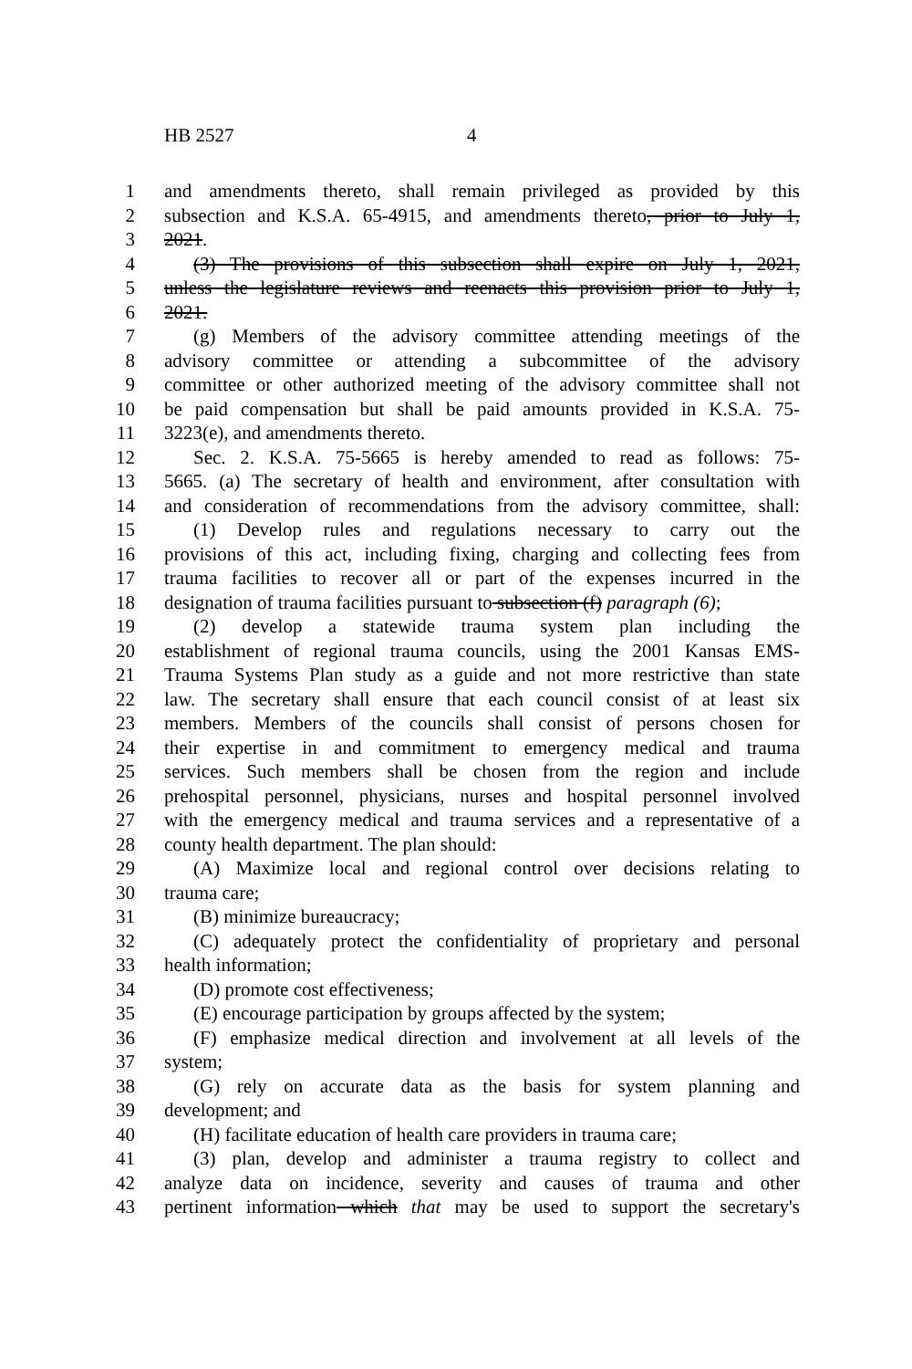HB 2527 4
1 and amendments thereto, shall remain privileged as provided by this
2 subsection and K.S.A. 65-4915, and amendments thereto, prior to July 1,
3 2021.
4 (3) The provisions of this subsection shall expire on July 1, 2021,
5 unless the legislature reviews and reenacts this provision prior to July 1,
6 2021.
7 (g) Members of the advisory committee attending meetings of the
8 advisory committee or attending a subcommittee of the advisory
9 committee or other authorized meeting of the advisory committee shall not
10 be paid compensation but shall be paid amounts provided in K.S.A. 75-
11 3223(e), and amendments thereto.
12 Sec. 2. K.S.A. 75-5665 is hereby amended to read as follows: 75-
13 5665. (a) The secretary of health and environment, after consultation with
14 and consideration of recommendations from the advisory committee, shall:
15 (1) Develop rules and regulations necessary to carry out the
16 provisions of this act, including fixing, charging and collecting fees from
17 trauma facilities to recover all or part of the expenses incurred in the
18 designation of trauma facilities pursuant to subsection (f) paragraph (6);
19 (2) develop a statewide trauma system plan including the
20 establishment of regional trauma councils, using the 2001 Kansas EMS-
21 Trauma Systems Plan study as a guide and not more restrictive than state
22 law. The secretary shall ensure that each council consist of at least six
23 members. Members of the councils shall consist of persons chosen for
24 their expertise in and commitment to emergency medical and trauma
25 services. Such members shall be chosen from the region and include
26 prehospital personnel, physicians, nurses and hospital personnel involved
27 with the emergency medical and trauma services and a representative of a
28 county health department. The plan should:
29 (A) Maximize local and regional control over decisions relating to
30 trauma care;
31 (B) minimize bureaucracy;
32 (C) adequately protect the confidentiality of proprietary and personal
33 health information;
34 (D) promote cost effectiveness;
35 (E) encourage participation by groups affected by the system;
36 (F) emphasize medical direction and involvement at all levels of the
37 system;
38 (G) rely on accurate data as the basis for system planning and
39 development; and
40 (H) facilitate education of health care providers in trauma care;
41 (3) plan, develop and administer a trauma registry to collect and
42 analyze data on incidence, severity and causes of trauma and other
43 pertinent information which that may be used to support the secretary's